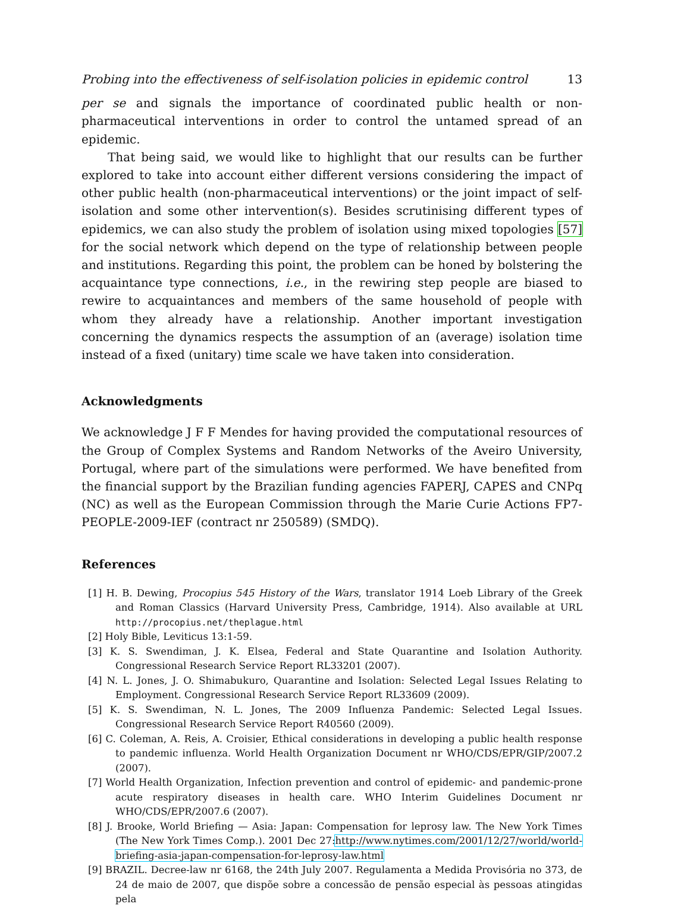Probing into the effectiveness of self-isolation policies in epidemic control 13
per se and signals the importance of coordinated public health or non-pharmaceutical interventions in order to control the untamed spread of an epidemic.
That being said, we would like to highlight that our results can be further explored to take into account either different versions considering the impact of other public health (non-pharmaceutical interventions) or the joint impact of self-isolation and some other intervention(s). Besides scrutinising different types of epidemics, we can also study the problem of isolation using mixed topologies [57] for the social network which depend on the type of relationship between people and institutions. Regarding this point, the problem can be honed by bolstering the acquaintance type connections, i.e., in the rewiring step people are biased to rewire to acquaintances and members of the same household of people with whom they already have a relationship. Another important investigation concerning the dynamics respects the assumption of an (average) isolation time instead of a fixed (unitary) time scale we have taken into consideration.
Acknowledgments
We acknowledge J F F Mendes for having provided the computational resources of the Group of Complex Systems and Random Networks of the Aveiro University, Portugal, where part of the simulations were performed. We have benefited from the financial support by the Brazilian funding agencies FAPERJ, CAPES and CNPq (NC) as well as the European Commission through the Marie Curie Actions FP7-PEOPLE-2009-IEF (contract nr 250589) (SMDQ).
References
[1] H. B. Dewing, Procopius 545 History of the Wars, translator 1914 Loeb Library of the Greek and Roman Classics (Harvard University Press, Cambridge, 1914). Also available at URL http://procopius.net/theplague.html
[2] Holy Bible, Leviticus 13:1-59.
[3] K. S. Swendiman, J. K. Elsea, Federal and State Quarantine and Isolation Authority. Congressional Research Service Report RL33201 (2007).
[4] N. L. Jones, J. O. Shimabukuro, Quarantine and Isolation: Selected Legal Issues Relating to Employment. Congressional Research Service Report RL33609 (2009).
[5] K. S. Swendiman, N. L. Jones, The 2009 Influenza Pandemic: Selected Legal Issues. Congressional Research Service Report R40560 (2009).
[6] C. Coleman, A. Reis, A. Croisier, Ethical considerations in developing a public health response to pandemic influenza. World Health Organization Document nr WHO/CDS/EPR/GIP/2007.2 (2007).
[7] World Health Organization, Infection prevention and control of epidemic- and pandemic-prone acute respiratory diseases in health care. WHO Interim Guidelines Document nr WHO/CDS/EPR/2007.6 (2007).
[8] J. Brooke, World Briefing — Asia: Japan: Compensation for leprosy law. The New York Times (The New York Times Comp.). 2001 Dec 27:http://www.nytimes.com/2001/12/27/world/world-briefing-asia-japan-compensation-for-leprosy-law.html
[9] BRAZIL. Decree-law nr 6168, the 24th July 2007. Regulamenta a Medida Provisória no 373, de 24 de maio de 2007, que dispõe sobre a concessão de pensão especial às pessoas atingidas pela